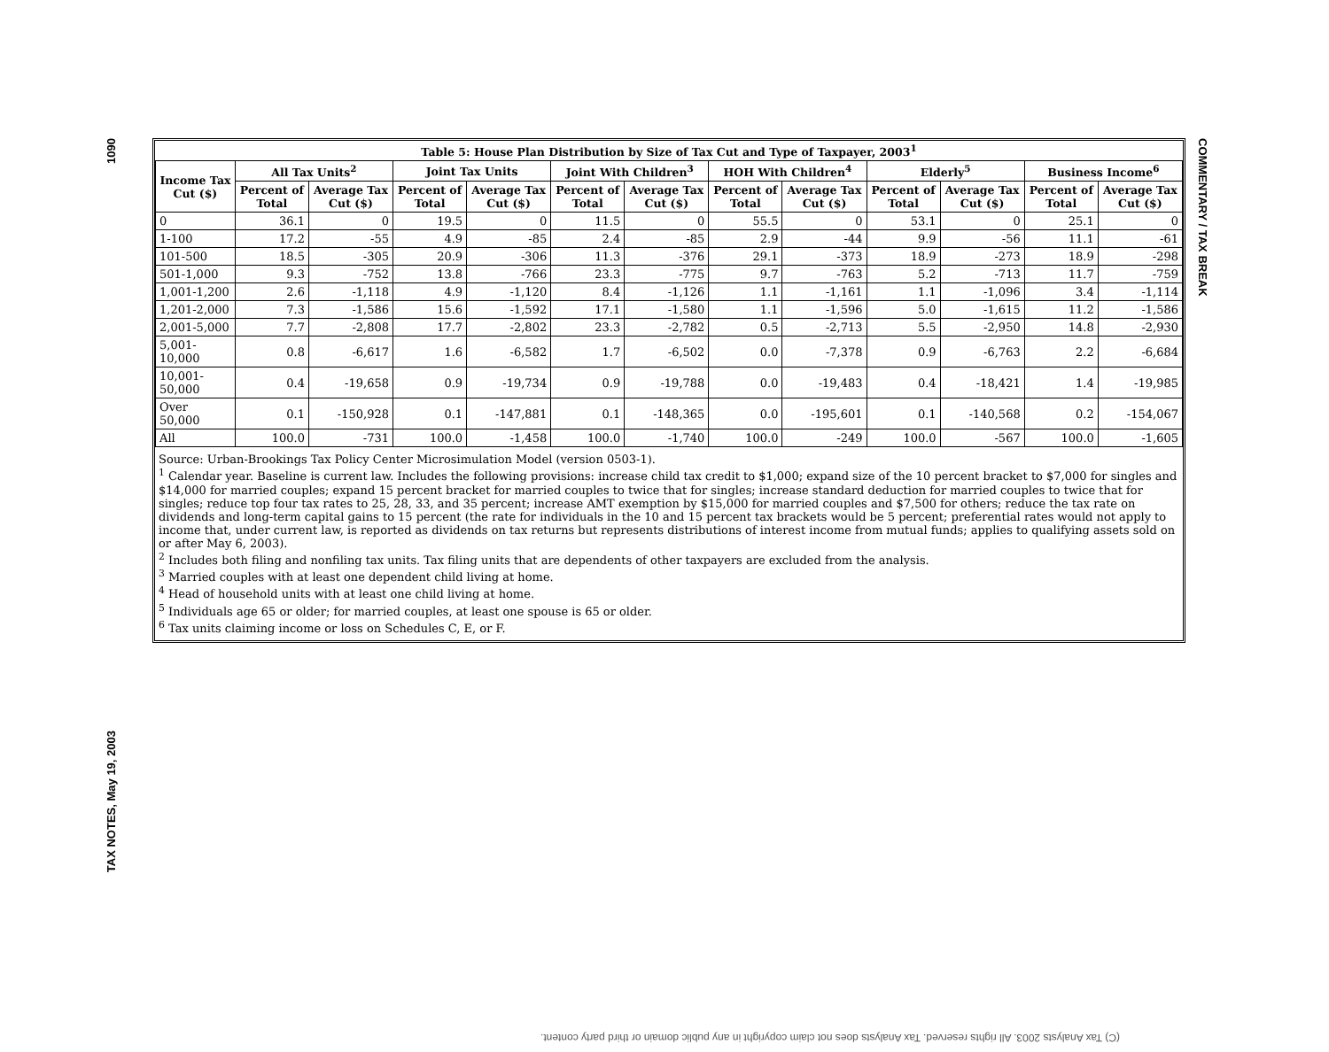1090
TAX NOTES, May 19, 2003
COMMENTARY / TAX BREAK
| Table 5: House Plan Distribution by Size of Tax Cut and Type of Taxpayer, 2003<sup>1</sup> | | | | | | | | | | | | |
| --- | --- | --- | --- | --- | --- | --- | --- | --- | --- | --- | --- | --- |
| Income Tax Cut ($) | All Tax Units<sup>2</sup> | | Joint Tax Units | | Joint With Children<sup>3</sup> | | HOH With Children<sup>4</sup> | | Elderly<sup>5</sup> | | Business Income<sup>6</sup> | |
| | Percent of Total | Average Tax Cut ($) | Percent of Total | Average Tax Cut ($) | Percent of Total | Average Tax Cut ($) | Percent of Total | Average Tax Cut ($) | Percent of Total | Average Tax Cut ($) | Percent of Total | Average Tax Cut ($) |
| 0 | 36.1 | 0 | 19.5 | 0 | 11.5 | 0 | 55.5 | 0 | 53.1 | 0 | 25.1 | 0 |
| 1-100 | 17.2 | -55 | 4.9 | -85 | 2.4 | -85 | 2.9 | -44 | 9.9 | -56 | 11.1 | -61 |
| 101-500 | 18.5 | -305 | 20.9 | -306 | 11.3 | -376 | 29.1 | -373 | 18.9 | -273 | 18.9 | -298 |
| 501-1,000 | 9.3 | -752 | 13.8 | -766 | 23.3 | -775 | 9.7 | -763 | 5.2 | -713 | 11.7 | -759 |
| 1,001-1,200 | 2.6 | -1,118 | 4.9 | -1,120 | 8.4 | -1,126 | 1.1 | -1,161 | 1.1 | -1,096 | 3.4 | -1,114 |
| 1,201-2,000 | 7.3 | -1,586 | 15.6 | -1,592 | 17.1 | -1,580 | 1.1 | -1,596 | 5.0 | -1,615 | 11.2 | -1,586 |
| 2,001-5,000 | 7.7 | -2,808 | 17.7 | -2,802 | 23.3 | -2,782 | 0.5 | -2,713 | 5.5 | -2,950 | 14.8 | -2,930 |
| 5,001-10,000 | 0.8 | -6,617 | 1.6 | -6,582 | 1.7 | -6,502 | 0.0 | -7,378 | 0.9 | -6,763 | 2.2 | -6,684 |
| 10,001-50,000 | 0.4 | -19,658 | 0.9 | -19,734 | 0.9 | -19,788 | 0.0 | -19,483 | 0.4 | -18,421 | 1.4 | -19,985 |
| Over 50,000 | 0.1 | -150,928 | 0.1 | -147,881 | 0.1 | -148,365 | 0.0 | -195,601 | 0.1 | -140,568 | 0.2 | -154,067 |
| All | 100.0 | -731 | 100.0 | -1,458 | 100.0 | -1,740 | 100.0 | -249 | 100.0 | -567 | 100.0 | -1,605 |
Source: Urban-Brookings Tax Policy Center Microsimulation Model (version 0503-1).
<sup>1</sup> Calendar year. Baseline is current law. Includes the following provisions: increase child tax credit to $1,000; expand size of the 10 percent bracket to $7,000 for singles and $14,000 for married couples; expand 15 percent bracket for married couples to twice that for singles; increase standard deduction for married couples to twice that for singles; reduce top four tax rates to 25, 28, 33, and 35 percent; increase AMT exemption by $15,000 for married couples and $7,500 for others; reduce the tax rate on dividends and long-term capital gains to 15 percent (the rate for individuals in the 10 and 15 percent tax brackets would be 5 percent; preferential rates would not apply to income that, under current law, is reported as dividends on tax returns but represents distributions of interest income from mutual funds; applies to qualifying assets sold on or after May 6, 2003).
<sup>2</sup> Includes both filing and nonfiling tax units. Tax filing units that are dependents of other taxpayers are excluded from the analysis.
<sup>3</sup> Married couples with at least one dependent child living at home.
<sup>4</sup> Head of household units with at least one child living at home.
<sup>5</sup> Individuals age 65 or older; for married couples, at least one spouse is 65 or older.
<sup>6</sup> Tax units claiming income or loss on Schedules C, E, or F.
(C) Tax Analysts 2003. All rights reserved. Tax Analysts does not claim copyright in any public domain or third party content.